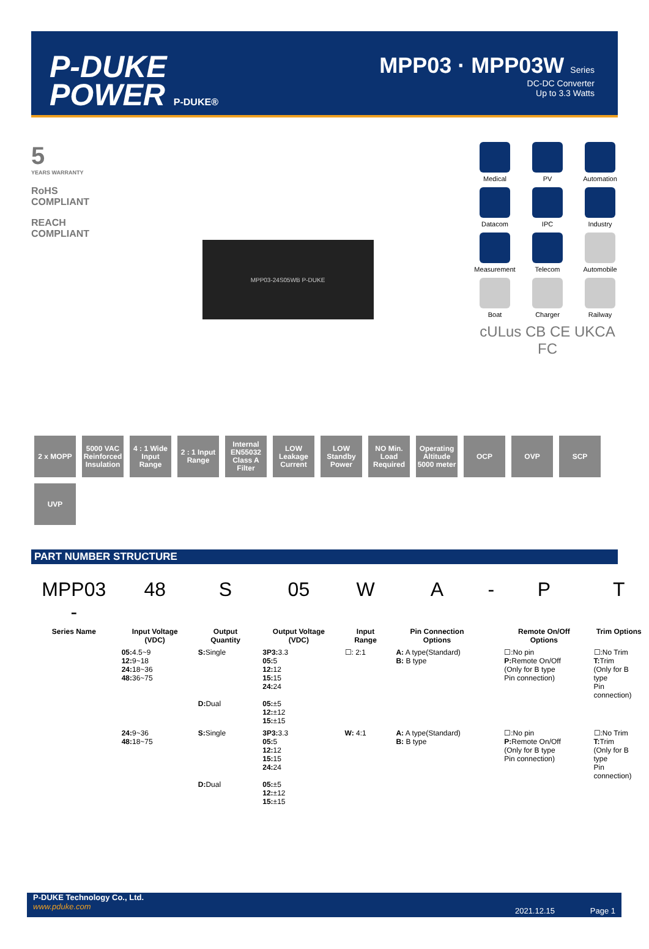P-DUKE
POWER P-DUKE®
MPP03 · MPP03W Series
DC-DC Converter
Up to 3.3 Watts
5
YEARS WARRANTY
RoHS COMPLIANT
REACH COMPLIANT
MPP03-24S05WB P-DUKE
Medical
PV
Automation
Datacom
IPC
Industry
Measurement
Telecom
Automobile
Boat
Charger
Railway
cULus CB CE UKCA
FC
2 x MOPP
5000 VAC Reinforced Insulation
4 : 1 Wide Input Range
2 : 1 Input Range
Internal EN55032 Class A Filter
LOW Leakage Current
LOW Standby Power
NO Min. Load Required
Operating Altitude 5000 meter
OCP
OVP
SCP
UVP
PART NUMBER STRUCTURE
| MPP03 - | 48 | S | 05 | W | A | - | P | T |
| --- | --- | --- | --- | --- | --- | --- | --- | --- |
| Series Name | Input Voltage (VDC) | Output Quantity | Output Voltage (VDC) | Input Range | Pin Connection Options | | Remote On/Off Options | Trim Options |
| | 05: 4.5~9 12: 9~18 24: 18~36 48: 36~75 | S: Single D: Dual | 3P3: 3.3 05: 5 12: 12 15: 15 24: 24 05: ±5 12: ±12 15: ±15 | ☐: 2:1 | A: A type(Standard) B: B type | | ☐:No pin P: Remote On/Off (Only for B type Pin connection) | ☐:No Trim T: Trim (Only for B type Pin connection) |
| | 24: 9~36 48: 18~75 | S: Single D: Dual | 3P3: 3.3 05: 5 12: 12 15: 15 24: 24 05: ±5 12: ±12 15: ±15 | W: 4:1 | A: A type(Standard) B: B type | | ☐:No pin P: Remote On/Off (Only for B type Pin connection) | ☐:No Trim T: Trim (Only for B type Pin connection) |
P-DUKE Technology Co., Ltd.
www.pduke.com
2021.12.15 Page 1